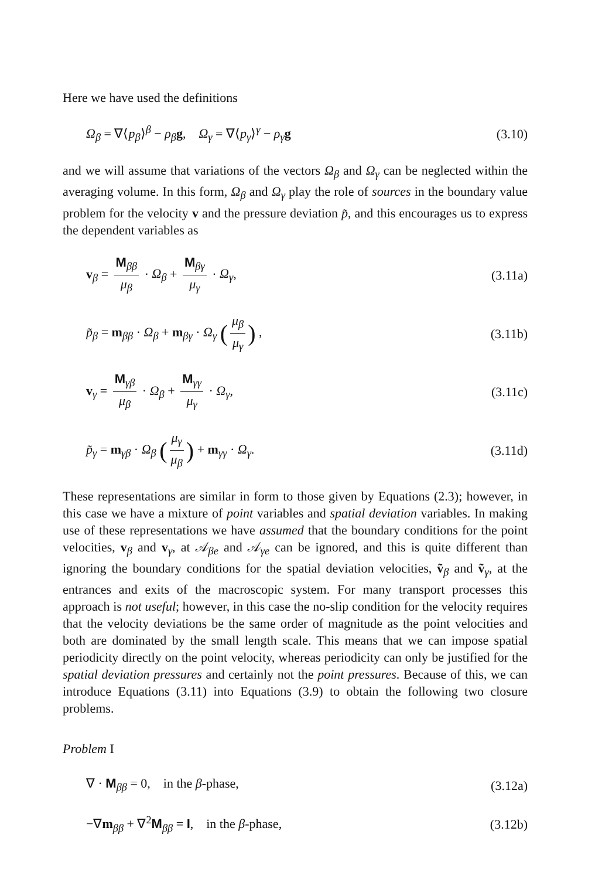Here we have used the definitions
Ω<sub>β</sub> = ∇⟨p<sub>β</sub>⟩<sup>β</sup> − ρ<sub>β</sub> g, Ω<sub>γ</sub> = ∇⟨p<sub>γ</sub>⟩<sup>γ</sup> − ρ<sub>γ</sub> g (3.10)
and we will assume that variations of the vectors Ω<sub>β</sub> and Ω<sub>γ</sub> can be neglected within the averaging volume. In this form, Ω<sub>β</sub> and Ω<sub>γ</sub> play the role of sources in the boundary value problem for the velocity v and the pressure deviation p̃, and this encourages us to express the dependent variables as
v<sub>β</sub> = M<sub>ββ</sub> μ<sub>β</sub> · Ω<sub>β</sub> + M<sub>βγ</sub> μ<sub>γ</sub> · Ω<sub>γ</sub>, (3.11a)
p̃<sub>β</sub> = m<sub>ββ</sub> · Ω<sub>β</sub> + m<sub>βγ</sub> · Ω<sub>γ</sub> (μ<sub>β</sub> μ<sub>γ</sub>) , (3.11b)
v<sub>γ</sub> = M<sub>γβ</sub> μ<sub>β</sub> · Ω<sub>β</sub> + M<sub>γγ</sub> μ<sub>γ</sub> · Ω<sub>γ</sub>, (3.11c)
p̃<sub>γ</sub> = m<sub>γβ</sub> · Ω<sub>β</sub> (μ<sub>γ</sub> μ<sub>β</sub>) + m<sub>γγ</sub> · Ω<sub>γ</sub>. (3.11d)
These representations are similar in form to those given by Equations (2.3); however, in this case we have a mixture of point variables and spatial deviation variables. In making use of these representations we have assumed that the boundary conditions for the point velocities, v<sub>β</sub> and v<sub>γ</sub>, at 𝒜<sub>βe</sub> and 𝒜<sub>γe</sub> can be ignored, and this is quite different than ignoring the boundary conditions for the spatial deviation velocities, ṽ<sub>β</sub> and ṽ<sub>γ</sub>, at the entrances and exits of the macroscopic system. For many transport processes this approach is not useful; however, in this case the no-slip condition for the velocity requires that the velocity deviations be the same order of magnitude as the point velocities and both are dominated by the small length scale. This means that we can impose spatial periodicity directly on the point velocity, whereas periodicity can only be justified for the spatial deviation pressures and certainly not the point pressures. Because of this, we can introduce Equations (3.11) into Equations (3.9) to obtain the following two closure problems.
Problem I
∇ · M<sub>ββ</sub> = 0, in the β-phase, (3.12a)
−∇m<sub>ββ</sub> + ∇<sup>2</sup>M<sub>ββ</sub> = I, in the β-phase, (3.12b)